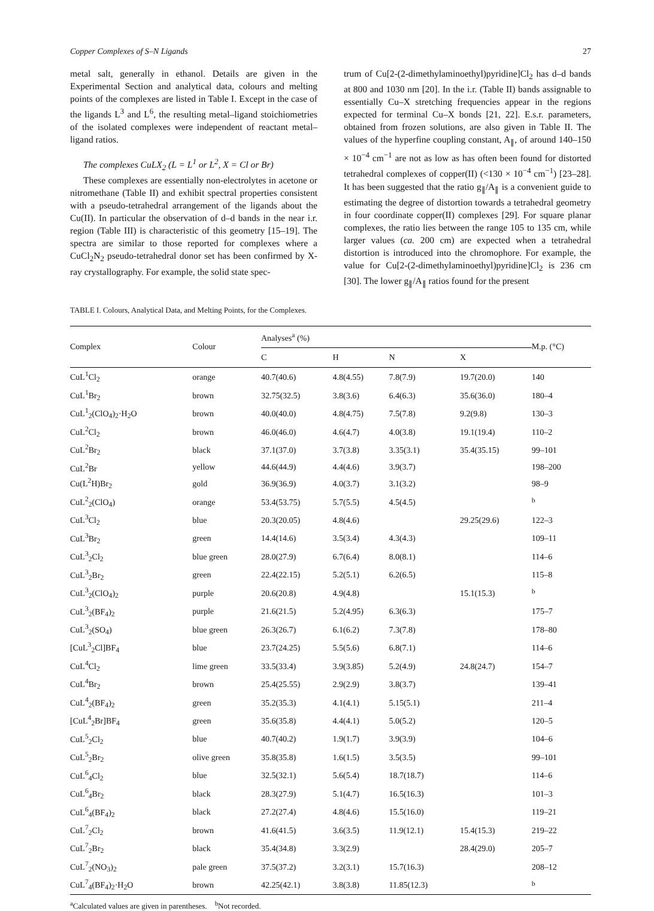Copper Complexes of S–N Ligands 27
metal salt, generally in ethanol. Details are given in the Experimental Section and analytical data, colours and melting points of the complexes are listed in Table I. Except in the case of the ligands L<sup>3</sup> and L<sup>6</sup>, the resulting metal–ligand stoichiometries of the isolated complexes were independent of reactant metal–ligand ratios.
The complexes CuLX<sub>2</sub> (L = L<sup>1</sup> or L<sup>2</sup>, X = Cl or Br)
These complexes are essentially non-electrolytes in acetone or nitromethane (Table II) and exhibit spectral properties consistent with a pseudo-tetrahedral arrangement of the ligands about the Cu(II). In particular the observation of d–d bands in the near i.r. region (Table III) is characteristic of this geometry [15–19]. The spectra are similar to those reported for complexes where a CuCl<sub>2</sub>N<sub>2</sub> pseudo-tetrahedral donor set has been confirmed by X-ray crystallography. For example, the solid state spec-
trum of Cu[2-(2-dimethylaminoethyl)pyridine]Cl<sub>2</sub> has d–d bands at 800 and 1030 nm [20]. In the i.r. (Table II) bands assignable to essentially Cu–X stretching frequencies appear in the regions expected for terminal Cu–X bonds [21, 22]. E.s.r. parameters, obtained from frozen solutions, are also given in Table II. The values of the hyperfine coupling constant, A<sub>∥</sub>, of around 140–150 × 10<sup>−4</sup> cm<sup>−1</sup> are not as low as has often been found for distorted tetrahedral complexes of copper(II) (<130 × 10<sup>−4</sup> cm<sup>−1</sup>) [23–28]. It has been suggested that the ratio g<sub>∥</sub>/A<sub>∥</sub> is a convenient guide to estimating the degree of distortion towards a tetrahedral geometry in four coordinate copper(II) complexes [29]. For square planar complexes, the ratio lies between the range 105 to 135 cm, while larger values (ca. 200 cm) are expected when a tetrahedral distortion is introduced into the chromophore. For example, the value for Cu[2-(2-dimethylaminoethyl)pyridine]Cl<sub>2</sub> is 236 cm [30]. The lower g<sub>∥</sub>/A<sub>∥</sub> ratios found for the present
TABLE I. Colours, Analytical Data, and Melting Points, for the Complexes.
| Complex | Colour | Analyses<sup>a</sup> (%) | | | | M.p. (°C) |
| --- | --- | --- | --- | --- | --- | --- |
| | | C | H | N | X | |
| CuL<sup>1</sup>Cl<sub>2</sub> | orange | 40.7(40.6) | 4.8(4.55) | 7.8(7.9) | 19.7(20.0) | 140 |
| CuL<sup>1</sup>Br<sub>2</sub> | brown | 32.75(32.5) | 3.8(3.6) | 6.4(6.3) | 35.6(36.0) | 180–4 |
| CuL<sup>1</sup><sub>2</sub>(ClO<sub>4</sub>)<sub>2</sub>·H<sub>2</sub>O | brown | 40.0(40.0) | 4.8(4.75) | 7.5(7.8) | 9.2(9.8) | 130–3 |
| CuL<sup>2</sup>Cl<sub>2</sub> | brown | 46.0(46.0) | 4.6(4.7) | 4.0(3.8) | 19.1(19.4) | 110–2 |
| CuL<sup>2</sup>Br<sub>2</sub> | black | 37.1(37.0) | 3.7(3.8) | 3.35(3.1) | 35.4(35.15) | 99–101 |
| CuL<sup>2</sup>Br | yellow | 44.6(44.9) | 4.4(4.6) | 3.9(3.7) | | 198–200 |
| Cu(L<sup>2</sup>H)Br<sub>2</sub> | gold | 36.9(36.9) | 4.0(3.7) | 3.1(3.2) | | 98–9 |
| CuL<sup>2</sup><sub>2</sub>(ClO<sub>4</sub>) | orange | 53.4(53.75) | 5.7(5.5) | 4.5(4.5) | | <sup>b</sup> |
| CuL<sup>3</sup>Cl<sub>2</sub> | blue | 20.3(20.05) | 4.8(4.6) | | 29.25(29.6) | 122–3 |
| CuL<sup>3</sup>Br<sub>2</sub> | green | 14.4(14.6) | 3.5(3.4) | 4.3(4.3) | | 109–11 |
| CuL<sup>3</sup><sub>2</sub>Cl<sub>2</sub> | blue green | 28.0(27.9) | 6.7(6.4) | 8.0(8.1) | | 114–6 |
| CuL<sup>3</sup><sub>2</sub>Br<sub>2</sub> | green | 22.4(22.15) | 5.2(5.1) | 6.2(6.5) | | 115–8 |
| CuL<sup>3</sup><sub>2</sub>(ClO<sub>4</sub>)<sub>2</sub> | purple | 20.6(20.8) | 4.9(4.8) | | 15.1(15.3) | <sup>b</sup> |
| CuL<sup>3</sup><sub>2</sub>(BF<sub>4</sub>)<sub>2</sub> | purple | 21.6(21.5) | 5.2(4.95) | 6.3(6.3) | | 175–7 |
| CuL<sup>3</sup><sub>2</sub>(SO<sub>4</sub>) | blue green | 26.3(26.7) | 6.1(6.2) | 7.3(7.8) | | 178–80 |
| [CuL<sup>3</sup><sub>2</sub>Cl]BF<sub>4</sub> | blue | 23.7(24.25) | 5.5(5.6) | 6.8(7.1) | | 114–6 |
| CuL<sup>4</sup>Cl<sub>2</sub> | lime green | 33.5(33.4) | 3.9(3.85) | 5.2(4.9) | 24.8(24.7) | 154–7 |
| CuL<sup>4</sup>Br<sub>2</sub> | brown | 25.4(25.55) | 2.9(2.9) | 3.8(3.7) | | 139–41 |
| CuL<sup>4</sup><sub>2</sub>(BF<sub>4</sub>)<sub>2</sub> | green | 35.2(35.3) | 4.1(4.1) | 5.15(5.1) | | 211–4 |
| [CuL<sup>4</sup><sub>2</sub>Br]BF<sub>4</sub> | green | 35.6(35.8) | 4.4(4.1) | 5.0(5.2) | | 120–5 |
| CuL<sup>5</sup><sub>2</sub>Cl<sub>2</sub> | blue | 40.7(40.2) | 1.9(1.7) | 3.9(3.9) | | 104–6 |
| CuL<sup>5</sup><sub>2</sub>Br<sub>2</sub> | olive green | 35.8(35.8) | 1.6(1.5) | 3.5(3.5) | | 99–101 |
| CuL<sup>6</sup><sub>4</sub>Cl<sub>2</sub> | blue | 32.5(32.1) | 5.6(5.4) | 18.7(18.7) | | 114–6 |
| CuL<sup>6</sup><sub>4</sub>Br<sub>2</sub> | black | 28.3(27.9) | 5.1(4.7) | 16.5(16.3) | | 101–3 |
| CuL<sup>6</sup><sub>4</sub>(BF<sub>4</sub>)<sub>2</sub> | black | 27.2(27.4) | 4.8(4.6) | 15.5(16.0) | | 119–21 |
| CuL<sup>7</sup><sub>2</sub>Cl<sub>2</sub> | brown | 41.6(41.5) | 3.6(3.5) | 11.9(12.1) | 15.4(15.3) | 219–22 |
| CuL<sup>7</sup><sub>2</sub>Br<sub>2</sub> | black | 35.4(34.8) | 3.3(2.9) | | 28.4(29.0) | 205–7 |
| CuL<sup>7</sup><sub>2</sub>(NO<sub>3</sub>)<sub>2</sub> | pale green | 37.5(37.2) | 3.2(3.1) | 15.7(16.3) | | 208–12 |
| CuL<sup>7</sup><sub>4</sub>(BF<sub>4</sub>)<sub>2</sub>·H<sub>2</sub>O | brown | 42.25(42.1) | 3.8(3.8) | 11.85(12.3) | | <sup>b</sup> |
<sup>a</sup> Calculated values are given in parentheses. <sup>b</sup>Not recorded.